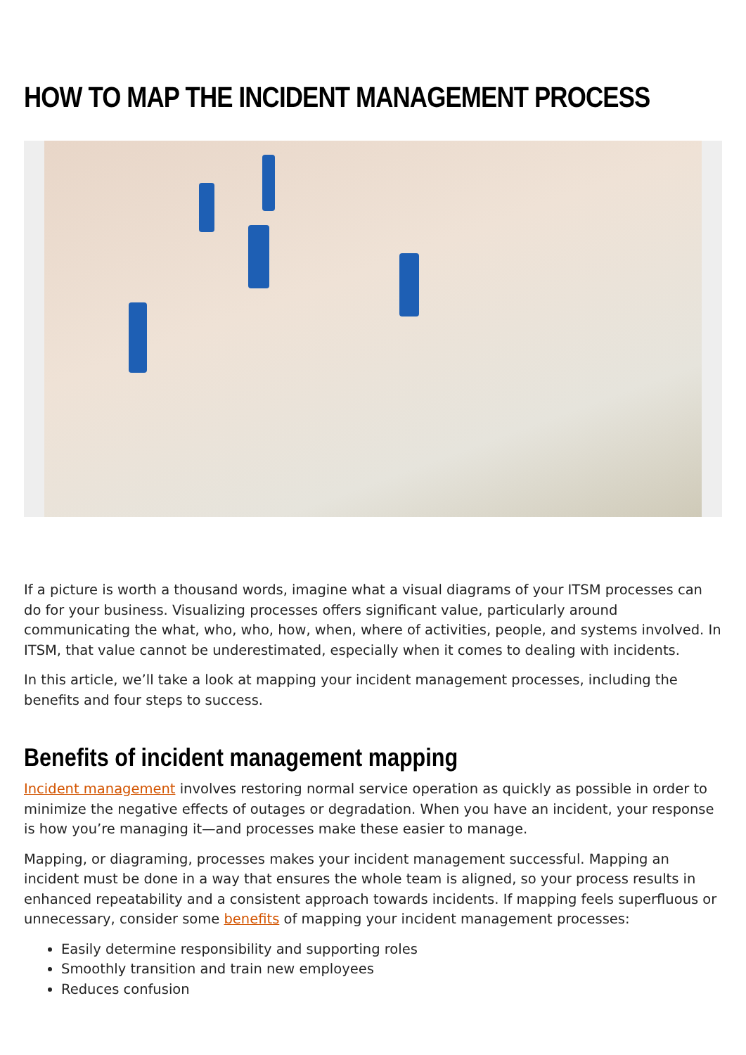HOW TO MAP THE INCIDENT MANAGEMENT PROCESS
If a picture is worth a thousand words, imagine what a visual diagrams of your ITSM processes can do for your business. Visualizing processes offers significant value, particularly around communicating the what, who, who, how, when, where of activities, people, and systems involved. In ITSM, that value cannot be underestimated, especially when it comes to dealing with incidents.
In this article, we’ll take a look at mapping your incident management processes, including the benefits and four steps to success.
Benefits of incident management mapping
Incident management involves restoring normal service operation as quickly as possible in order to minimize the negative effects of outages or degradation. When you have an incident, your response is how you’re managing it—and processes make these easier to manage.
Mapping, or diagraming, processes makes your incident management successful. Mapping an incident must be done in a way that ensures the whole team is aligned, so your process results in enhanced repeatability and a consistent approach towards incidents. If mapping feels superfluous or unnecessary, consider some benefits of mapping your incident management processes:
Easily determine responsibility and supporting roles
Smoothly transition and train new employees
Reduces confusion